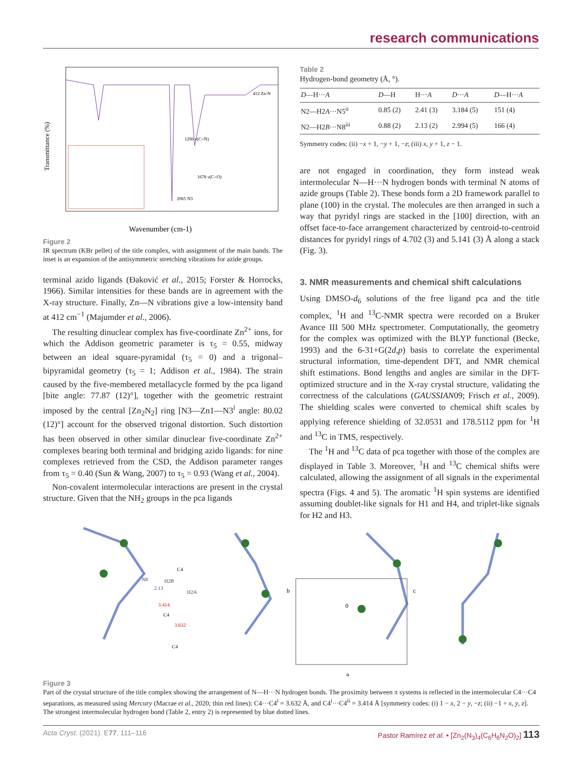research communications
Transmittance (%)
Wavenumber (cm-1)
412 Zn-N
1296 ν(C=N)
1678 ν(C=O)
2065 N3
Figure 2
IR spectrum (KBr pellet) of the title complex, with assignment of the main bands. The inset is an expansion of the antisymmetric stretching vibrations for azide groups.
terminal azido ligands (Đaković et al., 2015; Forster & Horrocks, 1966). Similar intensities for these bands are in agreement with the X-ray structure. Finally, Zn—N vibrations give a low-intensity band at 412 cm<sup>−1</sup> (Majumder et al., 2006).
The resulting dinuclear complex has five-coordinate Zn<sup>2+</sup> ions, for which the Addison geometric parameter is τ<sub>5</sub> = 0.55, midway between an ideal square-pyramidal (τ<sub>5</sub> = 0) and a trigonal–bipyramidal geometry (τ<sub>5</sub> = 1; Addison et al., 1984). The strain caused by the five-membered metallacycle formed by the pca ligand [bite angle: 77.87 (12)°], together with the geometric restraint imposed by the central [Zn<sub>2</sub>N<sub>2</sub>] ring [N3—Zn1—N3<sup>i</sup> angle: 80.02 (12)°] account for the observed trigonal distortion. Such distortion has been observed in other similar dinuclear five-coordinate Zn<sup>2+</sup> complexes bearing both terminal and bridging azido ligands: for nine complexes retrieved from the CSD, the Addison parameter ranges from τ<sub>5</sub> = 0.40 (Sun & Wang, 2007) to τ<sub>5</sub> = 0.93 (Wang et al., 2004).
Non-covalent intermolecular interactions are present in the crystal structure. Given that the NH<sub>2</sub> groups in the pca ligands
Table 2
Hydrogen-bond geometry (Å, °).
| D —H··· A | D —H | H··· A | D ··· A | D —H··· A |
| --- | --- | --- | --- | --- |
| N2—H2 A ···N5<sup>ii</sup> | 0.85 (2) | 2.41 (3) | 3.184 (5) | 151 (4) |
| N2—H2 B ···N8<sup>iii</sup> | 0.88 (2) | 2.13 (2) | 2.994 (5) | 166 (4) |
Symmetry codes: (ii) −x + 1, −y + 1, −z; (iii) x, y + 1, z − 1.
are not engaged in coordination, they form instead weak intermolecular N—H···N hydrogen bonds with terminal N atoms of azide groups (Table 2). These bonds form a 2D framework parallel to plane (100) in the crystal. The molecules are then arranged in such a way that pyridyl rings are stacked in the [100] direction, with an offset face-to-face arrangement characterized by centroid-to-centroid distances for pyridyl rings of 4.702 (3) and 5.141 (3) Å along a stack (Fig. 3).
3. NMR measurements and chemical shift calculations
Using DMSO-d<sub>6</sub> solutions of the free ligand pca and the title complex, <sup>1</sup>H and <sup>13</sup>C-NMR spectra were recorded on a Bruker Avance III 500 MHz spectrometer. Computationally, the geometry for the complex was optimized with the BLYP functional (Becke, 1993) and the 6-31+G(2d,p) basis to correlate the experimental structural information, time-dependent DFT, and NMR chemical shift estimations. Bond lengths and angles are similar in the DFT-optimized structure and in the X-ray crystal structure, validating the correctness of the calculations (GAUSSIAN09; Frisch et al., 2009). The shielding scales were converted to chemical shift scales by applying reference shielding of 32.0531 and 178.5112 ppm for <sup>1</sup>H and <sup>13</sup>C in TMS, respectively.
The <sup>1</sup>H and <sup>13</sup>C data of pca together with those of the complex are displayed in Table 3. Moreover, <sup>1</sup>H and <sup>13</sup>C chemical shifts were calculated, allowing the assignment of all signals in the experimental spectra (Figs. 4 and 5). The aromatic <sup>1</sup>H spin systems are identified assuming doublet-like signals for H1 and H4, and triplet-like signals for H2 and H3.
N8
H2B
2.13
H2A
3.414
3.632
C4
C4
C4
b
c
0
a
Figure 3
Part of the crystal structure of the title complex showing the arrangement of N—H···N hydrogen bonds. The proximity between π systems is reflected in the intermolecular C4···C4 separations, as measured using Mercury (Macrae et al., 2020; thin red lines): C4···C4<sup>i</sup> = 3.632 Å, and C4<sup>i</sup>···C4<sup>ii</sup> = 3.414 Å [symmetry codes: (i) 1 − x, 2 − y, −z; (ii) −1 + x, y, z]. The strongest intermolecular hydrogen bond (Table 2, entry 2) is represented by blue dotted lines.
Acta Cryst. (2021). E77, 111–116 Pastor Ramírez et al. • [Zn<sub>2</sub>(N<sub>3</sub>)<sub>4</sub>(C<sub>6</sub>H<sub>6</sub>N<sub>2</sub>O)<sub>2</sub>] 113